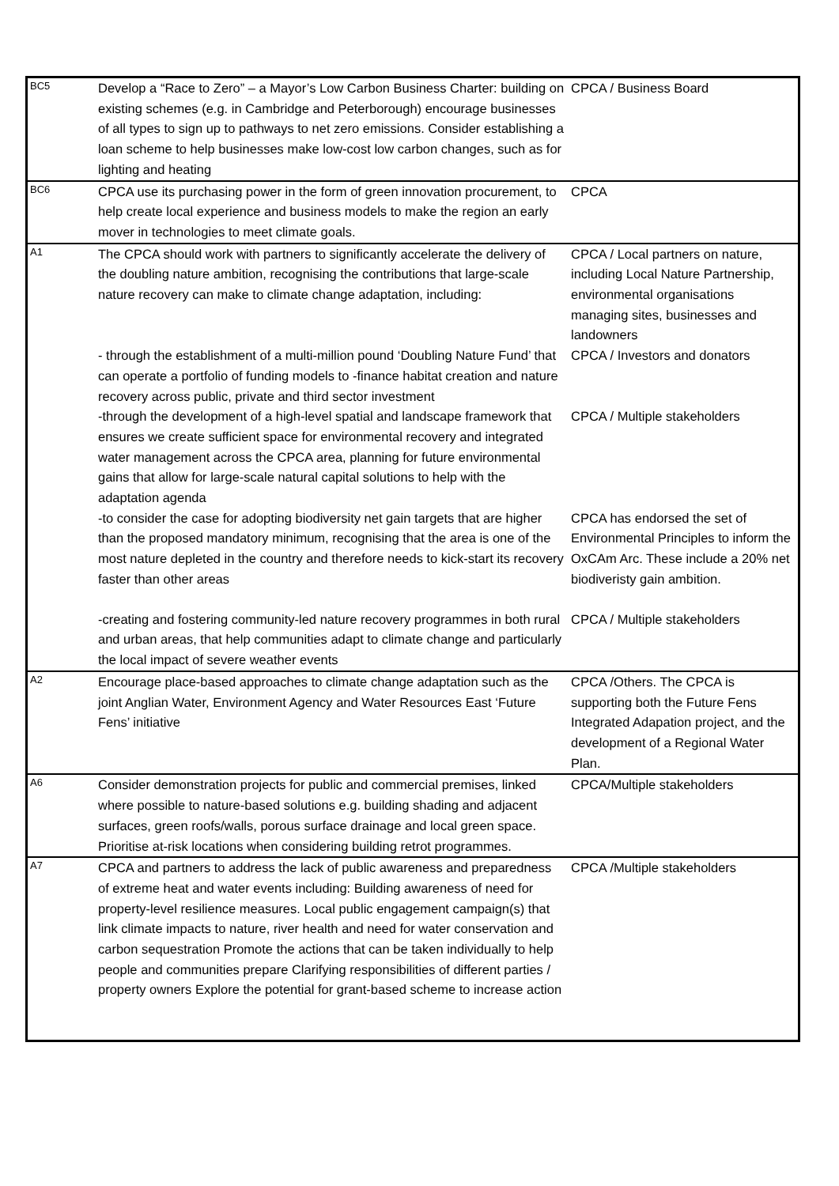| BC5 | Develop a “Race to Zero” – a Mayor’s Low Carbon Business Charter: building on existing schemes (e.g. in Cambridge and Peterborough) encourage businesses of all types to sign up to pathways to net zero emissions. Consider establishing a loan scheme to help businesses make low-cost low carbon changes, such as for lighting and heating | CPCA / Business Board |
| BC6 | CPCA use its purchasing power in the form of green innovation procurement, to help create local experience and business models to make the region an early mover in technologies to meet climate goals. | CPCA |
| A1 | The CPCA should work with partners to significantly accelerate the delivery of the doubling nature ambition, recognising the contributions that large-scale nature recovery can make to climate change adaptation, including: | CPCA / Local partners on nature, including Local Nature Partnership, environmental organisations managing sites, businesses and landowners |
| | - through the establishment of a multi-million pound ‘Doubling Nature Fund’ that can operate a portfolio of funding models to -finance habitat creation and nature recovery across public, private and third sector investment | CPCA / Investors and donators |
| | -through the development of a high-level spatial and landscape framework that ensures we create sufficient space for environmental recovery and integrated water management across the CPCA area, planning for future environmental gains that allow for large-scale natural capital solutions to help with the adaptation agenda | CPCA / Multiple stakeholders |
| | -to consider the case for adopting biodiversity net gain targets that are higher than the proposed mandatory minimum, recognising that the area is one of the most nature depleted in the country and therefore needs to kick-start its recovery faster than other areas | CPCA has endorsed the set of Environmental Principles to inform the OxCAm Arc. These include a 20% net biodiveristy gain ambition. |
| | -creating and fostering community-led nature recovery programmes in both rural and urban areas, that help communities adapt to climate change and particularly the local impact of severe weather events | CPCA / Multiple stakeholders |
| A2 | Encourage place-based approaches to climate change adaptation such as the joint Anglian Water, Environment Agency and Water Resources East ‘Future Fens’ initiative | CPCA /Others. The CPCA is supporting both the Future Fens Integrated Adapation project, and the development of a Regional Water Plan. |
| A6 | Consider demonstration projects for public and commercial premises, linked where possible to nature-based solutions e.g. building shading and adjacent surfaces, green roofs/walls, porous surface drainage and local green space. Prioritise at-risk locations when considering building retrot programmes. | CPCA/Multiple stakeholders |
| A7 | CPCA and partners to address the lack of public awareness and preparedness of extreme heat and water events including: Building awareness of need for property-level resilience measures. Local public engagement campaign(s) that link climate impacts to nature, river health and need for water conservation and carbon sequestration Promote the actions that can be taken individually to help people and communities prepare Clarifying responsibilities of different parties / property owners Explore the potential for grant-based scheme to increase action | CPCA /Multiple stakeholders |